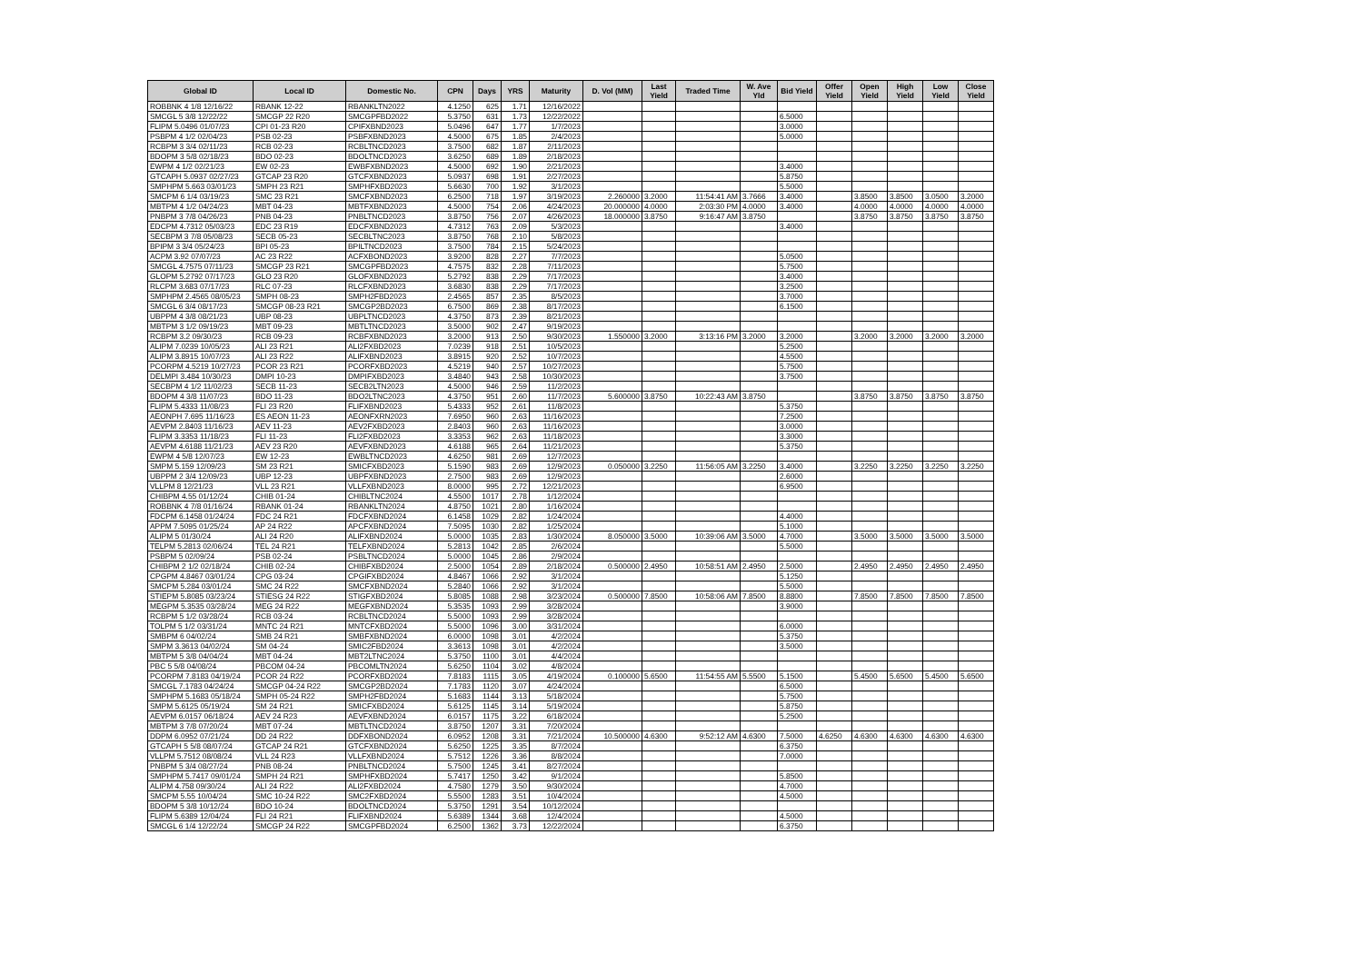| Global ID | Local ID | Domestic No. | CPN | Days | YRS | Maturity | D. Vol (MM) | Last Yield | Traded Time | W. Ave Yld | Bid Yield | Offer Yield | Open Yield | High Yield | Low Yield | Close Yield |
| --- | --- | --- | --- | --- | --- | --- | --- | --- | --- | --- | --- | --- | --- | --- | --- | --- |
| ROBBNK 4 1/8 12/16/22 | RBANK 12-22 | RBANKLTN2022 | 4.1250 | 625 | 1.71 | 12/16/2022 | | | | | | | | | | |
| SMCGL 5 3/8 12/22/22 | SMCGP 22 R20 | SMCGPFBD2022 | 5.3750 | 631 | 1.73 | 12/22/2022 | | | | | 6.5000 | | | | | |
| FLIPM 5.0496 01/07/23 | CPI 01-23 R20 | CPIFXBND2023 | 5.0496 | 647 | 1.77 | 1/7/2023 | | | | | 3.0000 | | | | | |
| PSBPM 4 1/2 02/04/23 | PSB 02-23 | PSBFXBND2023 | 4.5000 | 675 | 1.85 | 2/4/2023 | | | | | 5.0000 | | | | | |
| RCBPM 3 3/4 02/11/23 | RCB 02-23 | RCBLTNCD2023 | 3.7500 | 682 | 1.87 | 2/11/2023 | | | | | | | | | | |
| BDOPM 3 5/8 02/18/23 | BDO 02-23 | BDOLTNCD2023 | 3.6250 | 689 | 1.89 | 2/18/2023 | | | | | | | | | | |
| EWPM 4 1/2 02/21/23 | EW 02-23 | EWBFXBND2023 | 4.5000 | 692 | 1.90 | 2/21/2023 | | | | | 3.4000 | | | | | |
| GTCAPH 5.0937 02/27/23 | GTCAP 23 R20 | GTCFXBND2023 | 5.0937 | 698 | 1.91 | 2/27/2023 | | | | | 5.8750 | | | | | |
| SMPHPM 5.663 03/01/23 | SMPH 23 R21 | SMPHFXBD2023 | 5.6630 | 700 | 1.92 | 3/1/2023 | | | | | 5.5000 | | | | | |
| SMCPM 6 1/4 03/19/23 | SMC 23 R21 | SMCFXBND2023 | 6.2500 | 718 | 1.97 | 3/19/2023 | 2.260000 | 3.2000 | 11:54:41 AM | 3.7666 | 3.4000 | | 3.8500 | 3.8500 | 3.0500 | 3.2000 |
| MBTPM 4 1/2 04/24/23 | MBT 04-23 | MBTFXBND2023 | 4.5000 | 754 | 2.06 | 4/24/2023 | 20.000000 | 4.0000 | 2:03:30 PM | 4.0000 | 3.4000 | | 4.0000 | 4.0000 | 4.0000 | 4.0000 |
| PNBPM 3 7/8 04/26/23 | PNB 04-23 | PNBLTNCD2023 | 3.8750 | 756 | 2.07 | 4/26/2023 | 18.000000 | 3.8750 | 9:16:47 AM | 3.8750 | | | 3.8750 | 3.8750 | 3.8750 | 3.8750 |
| EDCPM 4.7312 05/03/23 | EDC 23 R19 | EDCFXBND2023 | 4.7312 | 763 | 2.09 | 5/3/2023 | | | | | 3.4000 | | | | | |
| SECBPM 3 7/8 05/08/23 | SECB 05-23 | SECBLTNC2023 | 3.8750 | 768 | 2.10 | 5/8/2023 | | | | | | | | | | |
| BPIPM 3 3/4 05/24/23 | BPI 05-23 | BPILTNCD2023 | 3.7500 | 784 | 2.15 | 5/24/2023 | | | | | | | | | | |
| ACPM 3.92 07/07/23 | AC 23 R22 | ACFXBOND2023 | 3.9200 | 828 | 2.27 | 7/7/2023 | | | | | 5.0500 | | | | | |
| SMCGL 4.7575 07/11/23 | SMCGP 23 R21 | SMCGPFBD2023 | 4.7575 | 832 | 2.28 | 7/11/2023 | | | | | 5.7500 | | | | | |
| GLOPM 5.2792 07/17/23 | GLO 23 R20 | GLOFXBND2023 | 5.2792 | 838 | 2.29 | 7/17/2023 | | | | | 3.4000 | | | | | |
| RLCPM 3.683 07/17/23 | RLC 07-23 | RLCFXBND2023 | 3.6830 | 838 | 2.29 | 7/17/2023 | | | | | 3.2500 | | | | | |
| SMPHPM 2.4565 08/05/23 | SMPH 08-23 | SMPH2FBD2023 | 2.4565 | 857 | 2.35 | 8/5/2023 | | | | | 3.7000 | | | | | |
| SMCGL 6 3/4 08/17/23 | SMCGP 08-23 R21 | SMCGP2BD2023 | 6.7500 | 869 | 2.38 | 8/17/2023 | | | | | 6.1500 | | | | | |
| UBPPM 4 3/8 08/21/23 | UBP 08-23 | UBPLTNCD2023 | 4.3750 | 873 | 2.39 | 8/21/2023 | | | | | | | | | | |
| MBTPM 3 1/2 09/19/23 | MBT 09-23 | MBTLTNCD2023 | 3.5000 | 902 | 2.47 | 9/19/2023 | | | | | | | | | | |
| RCBPM 3.2 09/30/23 | RCB 09-23 | RCBFXBND2023 | 3.2000 | 913 | 2.50 | 9/30/2023 | 1.550000 | 3.2000 | 3:13:16 PM | 3.2000 | 3.2000 | | 3.2000 | 3.2000 | 3.2000 | 3.2000 |
| ALIPM 7.0239 10/05/23 | ALI 23 R21 | ALI2FXBD2023 | 7.0239 | 918 | 2.51 | 10/5/2023 | | | | | 5.2500 | | | | | |
| ALIPM 3.8915 10/07/23 | ALI 23 R22 | ALIFXBND2023 | 3.8915 | 920 | 2.52 | 10/7/2023 | | | | | 4.5500 | | | | | |
| PCORPM 4.5219 10/27/23 | PCOR 23 R21 | PCORFXBD2023 | 4.5219 | 940 | 2.57 | 10/27/2023 | | | | | 5.7500 | | | | | |
| DELMPI 3.484 10/30/23 | DMPI 10-23 | DMPIFXBD2023 | 3.4840 | 943 | 2.58 | 10/30/2023 | | | | | 3.7500 | | | | | |
| SECBPM 4 1/2 11/02/23 | SECB 11-23 | SECB2LTN2023 | 4.5000 | 946 | 2.59 | 11/2/2023 | | | | | | | | | | |
| BDOPM 4 3/8 11/07/23 | BDO 11-23 | BDO2LTNC2023 | 4.3750 | 951 | 2.60 | 11/7/2023 | 5.600000 | 3.8750 | 10:22:43 AM | 3.8750 | | | 3.8750 | 3.8750 | 3.8750 | 3.8750 |
| FLIPM 5.4333 11/08/23 | FLI 23 R20 | FLIFXBND2023 | 5.4333 | 952 | 2.61 | 11/8/2023 | | | | | 5.3750 | | | | | |
| AEONPH 7.695 11/16/23 | ES AEON 11-23 | AEONFXRN2023 | 7.6950 | 960 | 2.63 | 11/16/2023 | | | | | 7.2500 | | | | | |
| AEVPM 2.8403 11/16/23 | AEV 11-23 | AEV2FXBD2023 | 2.8403 | 960 | 2.63 | 11/16/2023 | | | | | 3.0000 | | | | | |
| FLIPM 3.3353 11/18/23 | FLI 11-23 | FLI2FXBD2023 | 3.3353 | 962 | 2.63 | 11/18/2023 | | | | | 3.3000 | | | | | |
| AEVPM 4.6188 11/21/23 | AEV 23 R20 | AEVFXBND2023 | 4.6188 | 965 | 2.64 | 11/21/2023 | | | | | 5.3750 | | | | | |
| EWPM 4 5/8 12/07/23 | EW 12-23 | EWBLTNCD2023 | 4.6250 | 981 | 2.69 | 12/7/2023 | | | | | | | | | | |
| SMPM 5.159 12/09/23 | SM 23 R21 | SMICFXBD2023 | 5.1590 | 983 | 2.69 | 12/9/2023 | 0.050000 | 3.2250 | 11:56:05 AM | 3.2250 | 3.4000 | | 3.2250 | 3.2250 | 3.2250 | 3.2250 |
| UBPPM 2 3/4 12/09/23 | UBP 12-23 | UBPFXBND2023 | 2.7500 | 983 | 2.69 | 12/9/2023 | | | | | 2.6000 | | | | | |
| VLLPM 8 12/21/23 | VLL 23 R21 | VLLFXBND2023 | 8.0000 | 995 | 2.72 | 12/21/2023 | | | | | 6.9500 | | | | | |
| CHIBPM 4.55 01/12/24 | CHIB 01-24 | CHIBLTNC2024 | 4.5500 | 1017 | 2.78 | 1/12/2024 | | | | | | | | | | |
| ROBBNK 4 7/8 01/16/24 | RBANK 01-24 | RBANKLTN2024 | 4.8750 | 1021 | 2.80 | 1/16/2024 | | | | | | | | | | |
| FDCPM 6.1458 01/24/24 | FDC 24 R21 | FDCFXBND2024 | 6.1458 | 1029 | 2.82 | 1/24/2024 | | | | | 4.4000 | | | | | |
| APPM 7.5095 01/25/24 | AP 24 R22 | APCFXBND2024 | 7.5095 | 1030 | 2.82 | 1/25/2024 | | | | | 5.1000 | | | | | |
| ALIPM 5 01/30/24 | ALI 24 R20 | ALIFXBND2024 | 5.0000 | 1035 | 2.83 | 1/30/2024 | 8.050000 | 3.5000 | 10:39:06 AM | 3.5000 | 4.7000 | | 3.5000 | 3.5000 | 3.5000 | 3.5000 |
| TELPM 5.2813 02/06/24 | TEL 24 R21 | TELFXBND2024 | 5.2813 | 1042 | 2.85 | 2/6/2024 | | | | | 5.5000 | | | | | |
| PSBPM 5 02/09/24 | PSB 02-24 | PSBLTNCD2024 | 5.0000 | 1045 | 2.86 | 2/9/2024 | | | | | | | | | | |
| CHIBPM 2 1/2 02/18/24 | CHIB 02-24 | CHIBFXBD2024 | 2.5000 | 1054 | 2.89 | 2/18/2024 | 0.500000 | 2.4950 | 10:58:51 AM | 2.4950 | 2.5000 | | 2.4950 | 2.4950 | 2.4950 | 2.4950 |
| CPGPM 4.8467 03/01/24 | CPG 03-24 | CPGIFXBD2024 | 4.8467 | 1066 | 2.92 | 3/1/2024 | | | | | 5.1250 | | | | | |
| SMCPM 5.284 03/01/24 | SMC 24 R22 | SMCFXBND2024 | 5.2840 | 1066 | 2.92 | 3/1/2024 | | | | | 5.5000 | | | | | |
| STIEPM 5.8085 03/23/24 | STIESG 24 R22 | STIGFXBD2024 | 5.8085 | 1088 | 2.98 | 3/23/2024 | 0.500000 | 7.8500 | 10:58:06 AM | 7.8500 | 8.8800 | | 7.8500 | 7.8500 | 7.8500 | 7.8500 |
| MEGPM 5.3535 03/28/24 | MEG 24 R22 | MEGFXBND2024 | 5.3535 | 1093 | 2.99 | 3/28/2024 | | | | | 3.9000 | | | | | |
| RCBPM 5 1/2 03/28/24 | RCB 03-24 | RCBLTNCD2024 | 5.5000 | 1093 | 2.99 | 3/28/2024 | | | | | | | | | | |
| TOLPM 5 1/2 03/31/24 | MNTC 24 R21 | MNTCFXBD2024 | 5.5000 | 1096 | 3.00 | 3/31/2024 | | | | | 6.0000 | | | | | |
| SMBPM 6 04/02/24 | SMB 24 R21 | SMBFXBND2024 | 6.0000 | 1098 | 3.01 | 4/2/2024 | | | | | 5.3750 | | | | | |
| SMPM 3.3613 04/02/24 | SM 04-24 | SMIC2FBD2024 | 3.3613 | 1098 | 3.01 | 4/2/2024 | | | | | 3.5000 | | | | | |
| MBTPM 5 3/8 04/04/24 | MBT 04-24 | MBT2LTNC2024 | 5.3750 | 1100 | 3.01 | 4/4/2024 | | | | | | | | | | |
| PBC 5 5/8 04/08/24 | PBCOM 04-24 | PBCOMLTN2024 | 5.6250 | 1104 | 3.02 | 4/8/2024 | | | | | | | | | | |
| PCORPM 7.8183 04/19/24 | PCOR 24 R22 | PCORFXBD2024 | 7.8183 | 1115 | 3.05 | 4/19/2024 | 0.100000 | 5.6500 | 11:54:55 AM | 5.5500 | 5.1500 | | 5.4500 | 5.6500 | 5.4500 | 5.6500 |
| SMCGL 7.1783 04/24/24 | SMCGP 04-24 R22 | SMCGP2BD2024 | 7.1783 | 1120 | 3.07 | 4/24/2024 | | | | | 6.5000 | | | | | |
| SMPHPM 5.1683 05/18/24 | SMPH 05-24 R22 | SMPH2FBD2024 | 5.1683 | 1144 | 3.13 | 5/18/2024 | | | | | 5.7500 | | | | | |
| SMPM 5.6125 05/19/24 | SM 24 R21 | SMICFXBD2024 | 5.6125 | 1145 | 3.14 | 5/19/2024 | | | | | 5.8750 | | | | | |
| AEVPM 6.0157 06/18/24 | AEV 24 R23 | AEVFXBND2024 | 6.0157 | 1175 | 3.22 | 6/18/2024 | | | | | 5.2500 | | | | | |
| MBTPM 3 7/8 07/20/24 | MBT 07-24 | MBTLTNCD2024 | 3.8750 | 1207 | 3.31 | 7/20/2024 | | | | | | | | | | |
| DDPM 6.0952 07/21/24 | DD 24 R22 | DDFXBOND2024 | 6.0952 | 1208 | 3.31 | 7/21/2024 | 10.500000 | 4.6300 | 9:52:12 AM | 4.6300 | 7.5000 | 4.6250 | 4.6300 | 4.6300 | 4.6300 | 4.6300 |
| GTCAPH 5 5/8 08/07/24 | GTCAP 24 R21 | GTCFXBND2024 | 5.6250 | 1225 | 3.35 | 8/7/2024 | | | | | 6.3750 | | | | | |
| VLLPM 5.7512 08/08/24 | VLL 24 R23 | VLLFXBND2024 | 5.7512 | 1226 | 3.36 | 8/8/2024 | | | | | 7.0000 | | | | | |
| PNBPM 5 3/4 08/27/24 | PNB 08-24 | PNBLTNCD2024 | 5.7500 | 1245 | 3.41 | 8/27/2024 | | | | | | | | | | |
| SMPHPM 5.7417 09/01/24 | SMPH 24 R21 | SMPHFXBD2024 | 5.7417 | 1250 | 3.42 | 9/1/2024 | | | | | 5.8500 | | | | | |
| ALIPM 4.758 09/30/24 | ALI 24 R22 | ALI2FXBD2024 | 4.7580 | 1279 | 3.50 | 9/30/2024 | | | | | 4.7000 | | | | | |
| SMCPM 5.55 10/04/24 | SMC 10-24 R22 | SMC2FXBD2024 | 5.5500 | 1283 | 3.51 | 10/4/2024 | | | | | 4.5000 | | | | | |
| BDOPM 5 3/8 10/12/24 | BDO 10-24 | BDOLTNCD2024 | 5.3750 | 1291 | 3.54 | 10/12/2024 | | | | | | | | | | |
| FLIPM 5.6389 12/04/24 | FLI 24 R21 | FLIFXBND2024 | 5.6389 | 1344 | 3.68 | 12/4/2024 | | | | | 4.5000 | | | | | |
| SMCGL 6 1/4 12/22/24 | SMCGP 24 R22 | SMCGPFBD2024 | 6.2500 | 1362 | 3.73 | 12/22/2024 | | | | | 6.3750 | | | | | |